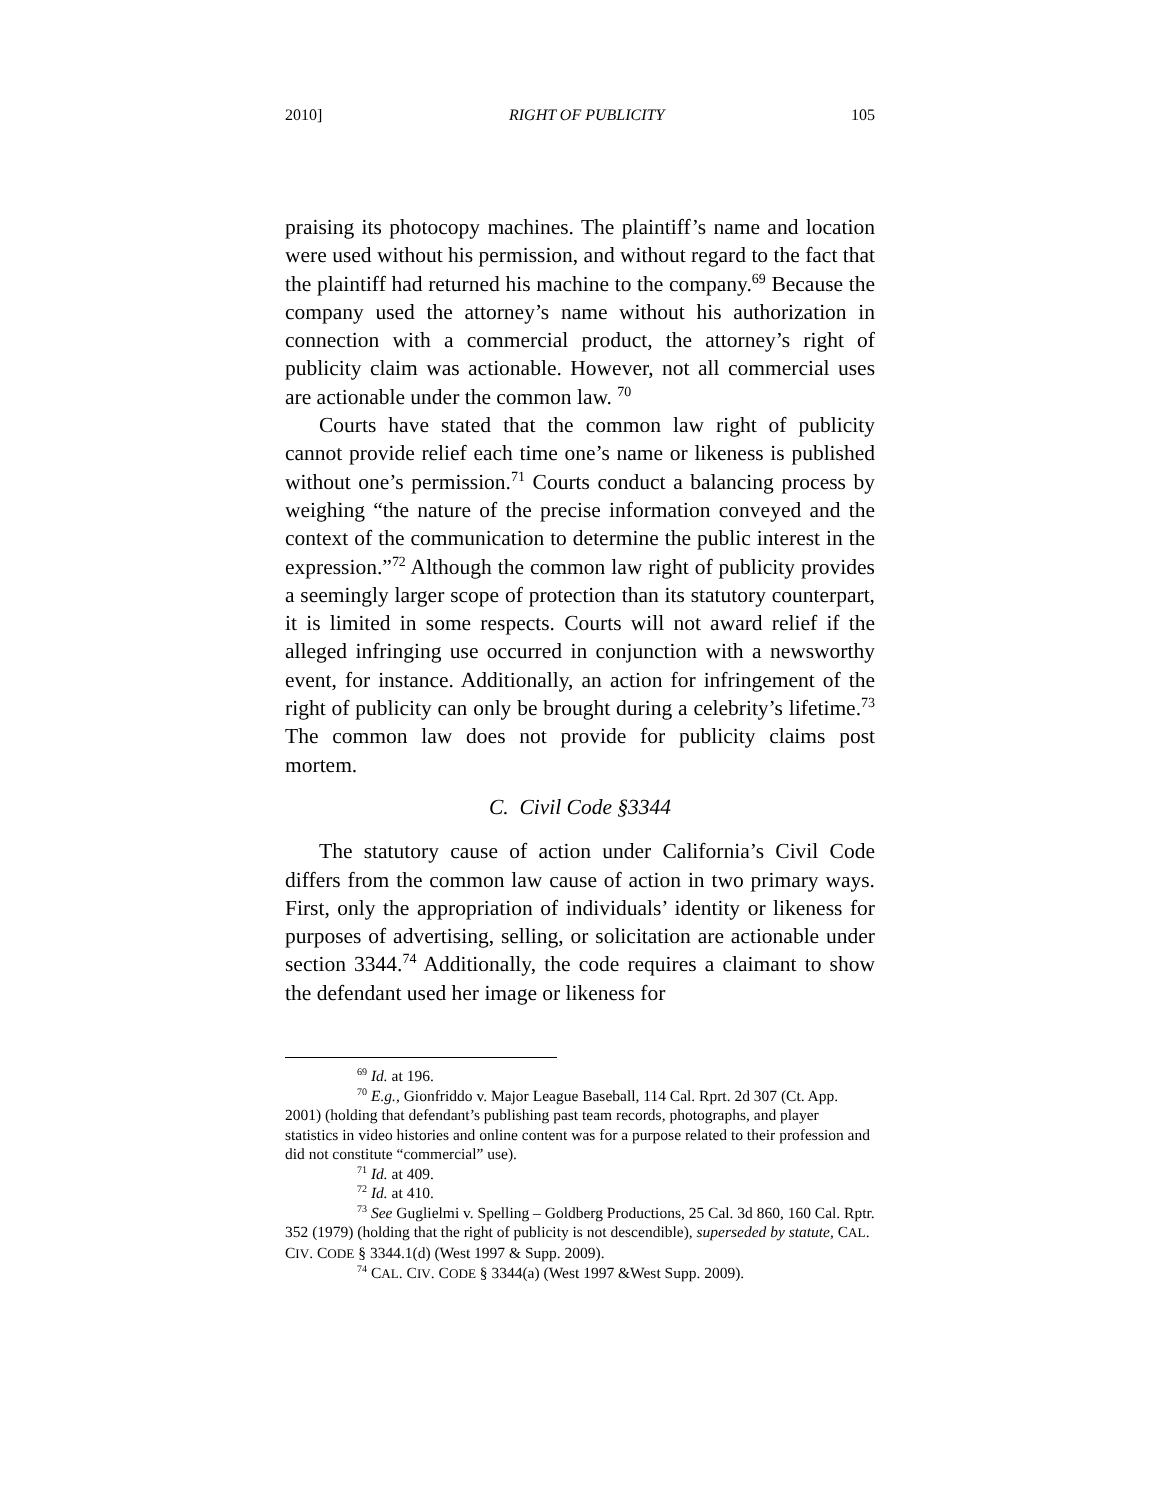2010] RIGHT OF PUBLICITY 105
praising its photocopy machines. The plaintiff’s name and location were used without his permission, and without regard to the fact that the plaintiff had returned his machine to the company.<sup>69</sup> Because the company used the attorney’s name without his authorization in connection with a commercial product, the attorney’s right of publicity claim was actionable. However, not all commercial uses are actionable under the common law. <sup>70</sup>
Courts have stated that the common law right of publicity cannot provide relief each time one’s name or likeness is published without one’s permission.<sup>71</sup> Courts conduct a balancing process by weighing “the nature of the precise information conveyed and the context of the communication to determine the public interest in the expression.”<sup>72</sup> Although the common law right of publicity provides a seemingly larger scope of protection than its statutory counterpart, it is limited in some respects. Courts will not award relief if the alleged infringing use occurred in conjunction with a newsworthy event, for instance. Additionally, an action for infringement of the right of publicity can only be brought during a celebrity’s lifetime.<sup>73</sup> The common law does not provide for publicity claims post mortem.
C. Civil Code §3344
The statutory cause of action under California’s Civil Code differs from the common law cause of action in two primary ways. First, only the appropriation of individuals’ identity or likeness for purposes of advertising, selling, or solicitation are actionable under section 3344.<sup>74</sup> Additionally, the code requires a claimant to show the defendant used her image or likeness for
<sup>69</sup> Id. at 196.
<sup>70</sup> E.g., Gionfriddo v. Major League Baseball, 114 Cal. Rprt. 2d 307 (Ct. App. 2001) (holding that defendant’s publishing past team records, photographs, and player statistics in video histories and online content was for a purpose related to their profession and did not constitute “commercial” use).
<sup>71</sup> Id. at 409.
<sup>72</sup> Id. at 410.
<sup>73</sup> See Guglielmi v. Spelling – Goldberg Productions, 25 Cal. 3d 860, 160 Cal. Rptr. 352 (1979) (holding that the right of publicity is not descendible), superseded by statute, CAL. CIV. CODE § 3344.1(d) (West 1997 & Supp. 2009).
<sup>74</sup> CAL. CIV. CODE § 3344(a) (West 1997 &West Supp. 2009).